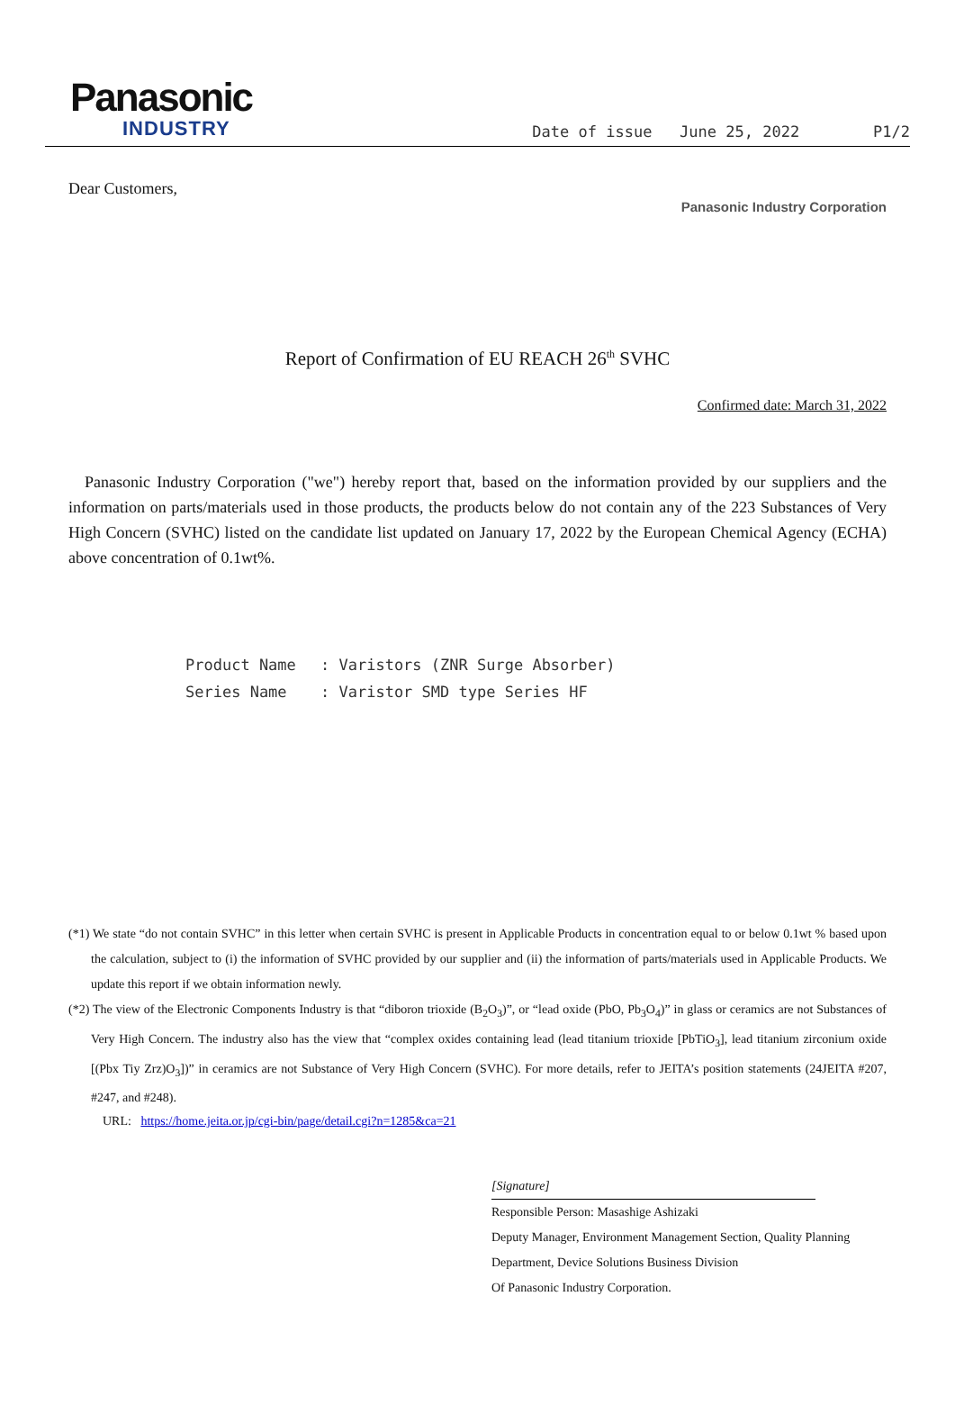Panasonic
INDUSTRY
Date of issue June 25, 2022 P1/2
Dear Customers,
Panasonic Industry Corporation
Report of Confirmation of EU REACH 26<sup>th</sup> SVHC
Confirmed date: March 31, 2022
Panasonic Industry Corporation ("we") hereby report that, based on the information provided by our suppliers and the information on parts/materials used in those products, the products below do not contain any of the 223 Substances of Very High Concern (SVHC) listed on the candidate list updated on January 17, 2022 by the European Chemical Agency (ECHA) above concentration of 0.1wt%.
Product Name: Varistors (ZNR Surge Absorber)
Series Name: Varistor SMD type Series HF
(*1) We state “do not contain SVHC” in this letter when certain SVHC is present in Applicable Products in concentration equal to or below 0.1wt % based upon the calculation, subject to (i) the information of SVHC provided by our supplier and (ii) the information of parts/materials used in Applicable Products. We update this report if we obtain information newly.
(*2) The view of the Electronic Components Industry is that “diboron trioxide (B<sub>2</sub>O<sub>3</sub>)”, or “lead oxide (PbO, Pb<sub>3</sub>O<sub>4</sub>)” in glass or ceramics are not Substances of Very High Concern. The industry also has the view that “complex oxides containing lead (lead titanium trioxide [PbTiO<sub>3</sub>], lead titanium zirconium oxide [(Pbx Tiy Zrz)O<sub>3</sub>])” in ceramics are not Substance of Very High Concern (SVHC). For more details, refer to JEITA’s position statements (24JEITA #207, #247, and #248).
URL: https://home.jeita.or.jp/cgi-bin/page/detail.cgi?n=1285&ca=21
[Signature]
Responsible Person: Masashige Ashizaki
Deputy Manager, Environment Management Section, Quality Planning Department, Device Solutions Business Division
Of Panasonic Industry Corporation.